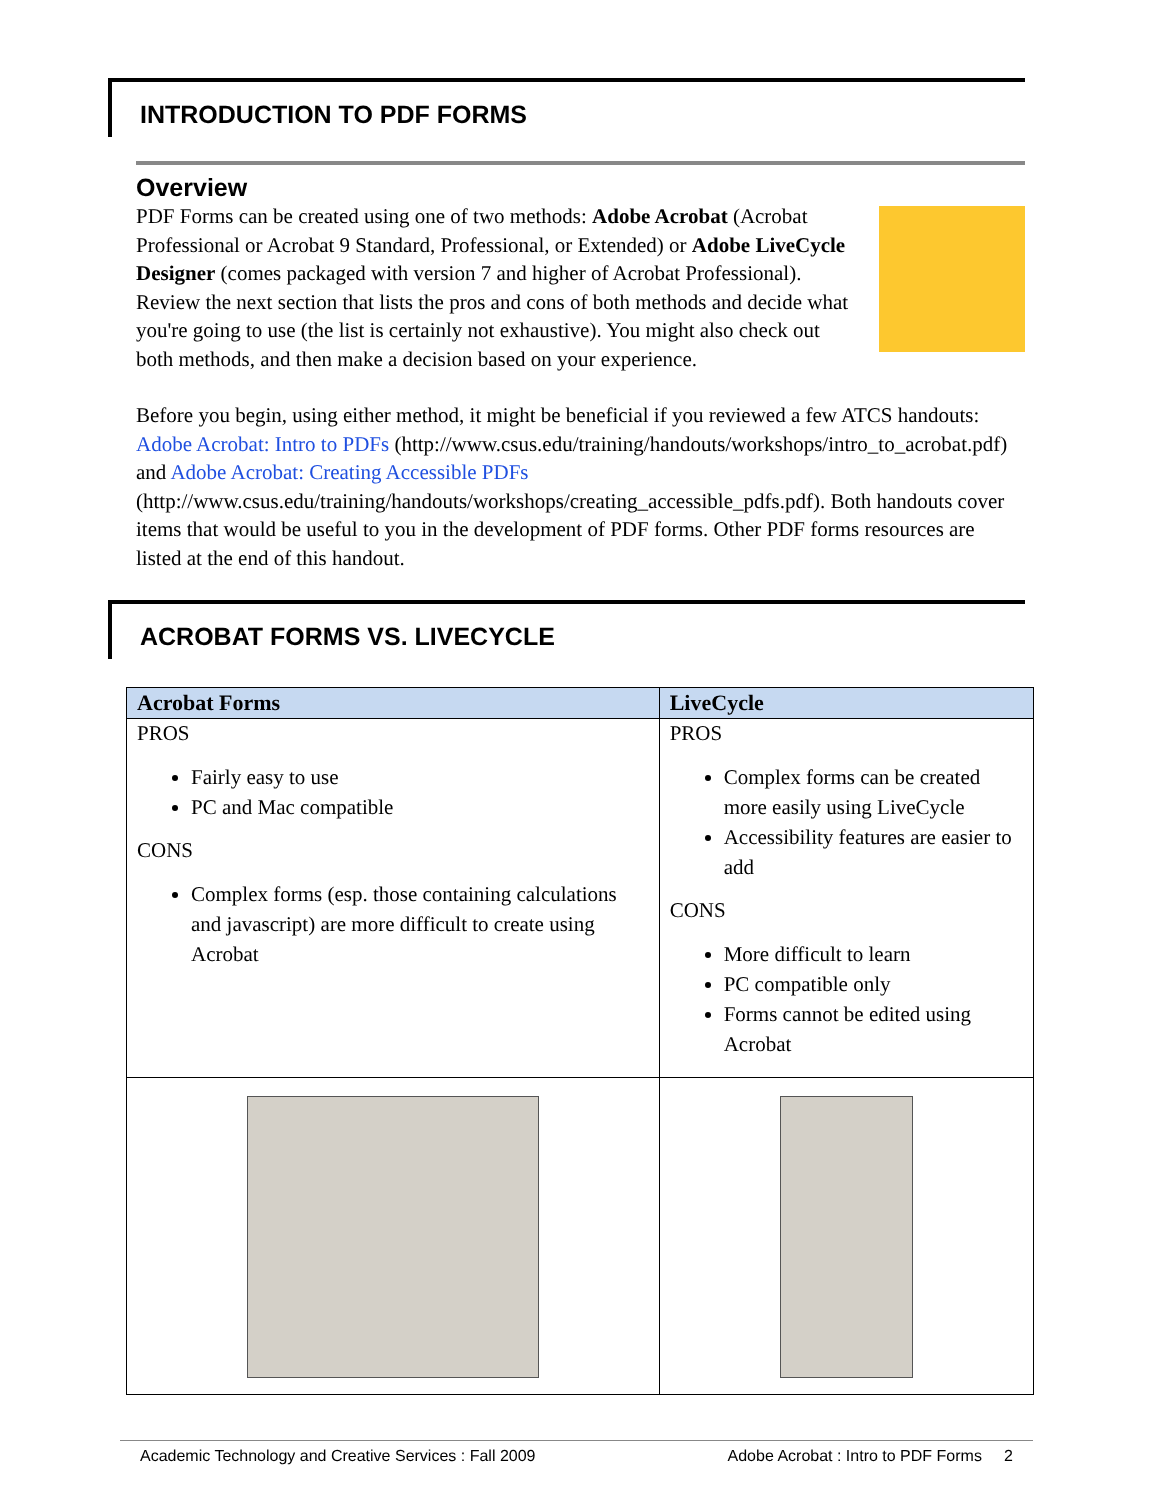INTRODUCTION TO PDF FORMS
Overview
PDF Forms can be created using one of two methods: Adobe Acrobat (Acrobat Professional or Acrobat 9 Standard, Professional, or Extended) or Adobe LiveCycle Designer (comes packaged with version 7 and higher of Acrobat Professional). Review the next section that lists the pros and cons of both methods and decide what you're going to use (the list is certainly not exhaustive). You might also check out both methods, and then make a decision based on your experience.
Before you begin, using either method, it might be beneficial if you reviewed a few ATCS handouts: Adobe Acrobat: Intro to PDFs (http://www.csus.edu/training/handouts/workshops/intro_to_acrobat.pdf) and Adobe Acrobat: Creating Accessible PDFs (http://www.csus.edu/training/handouts/workshops/creating_accessible_pdfs.pdf). Both handouts cover items that would be useful to you in the development of PDF forms. Other PDF forms resources are listed at the end of this handout.
ACROBAT FORMS VS. LIVECYCLE
| Acrobat Forms | LiveCycle |
| --- | --- |
| PROS Fairly easy to use PC and Mac compatible CONS Complex forms (esp. those containing calculations and javascript) are more difficult to create using Acrobat | PROS Complex forms can be created more easily using LiveCycle Accessibility features are easier to add CONS More difficult to learn PC compatible only Forms cannot be edited using Acrobat |
Academic Technology and Creative Services : Fall 2009 Adobe Acrobat : Intro to PDF Forms 2